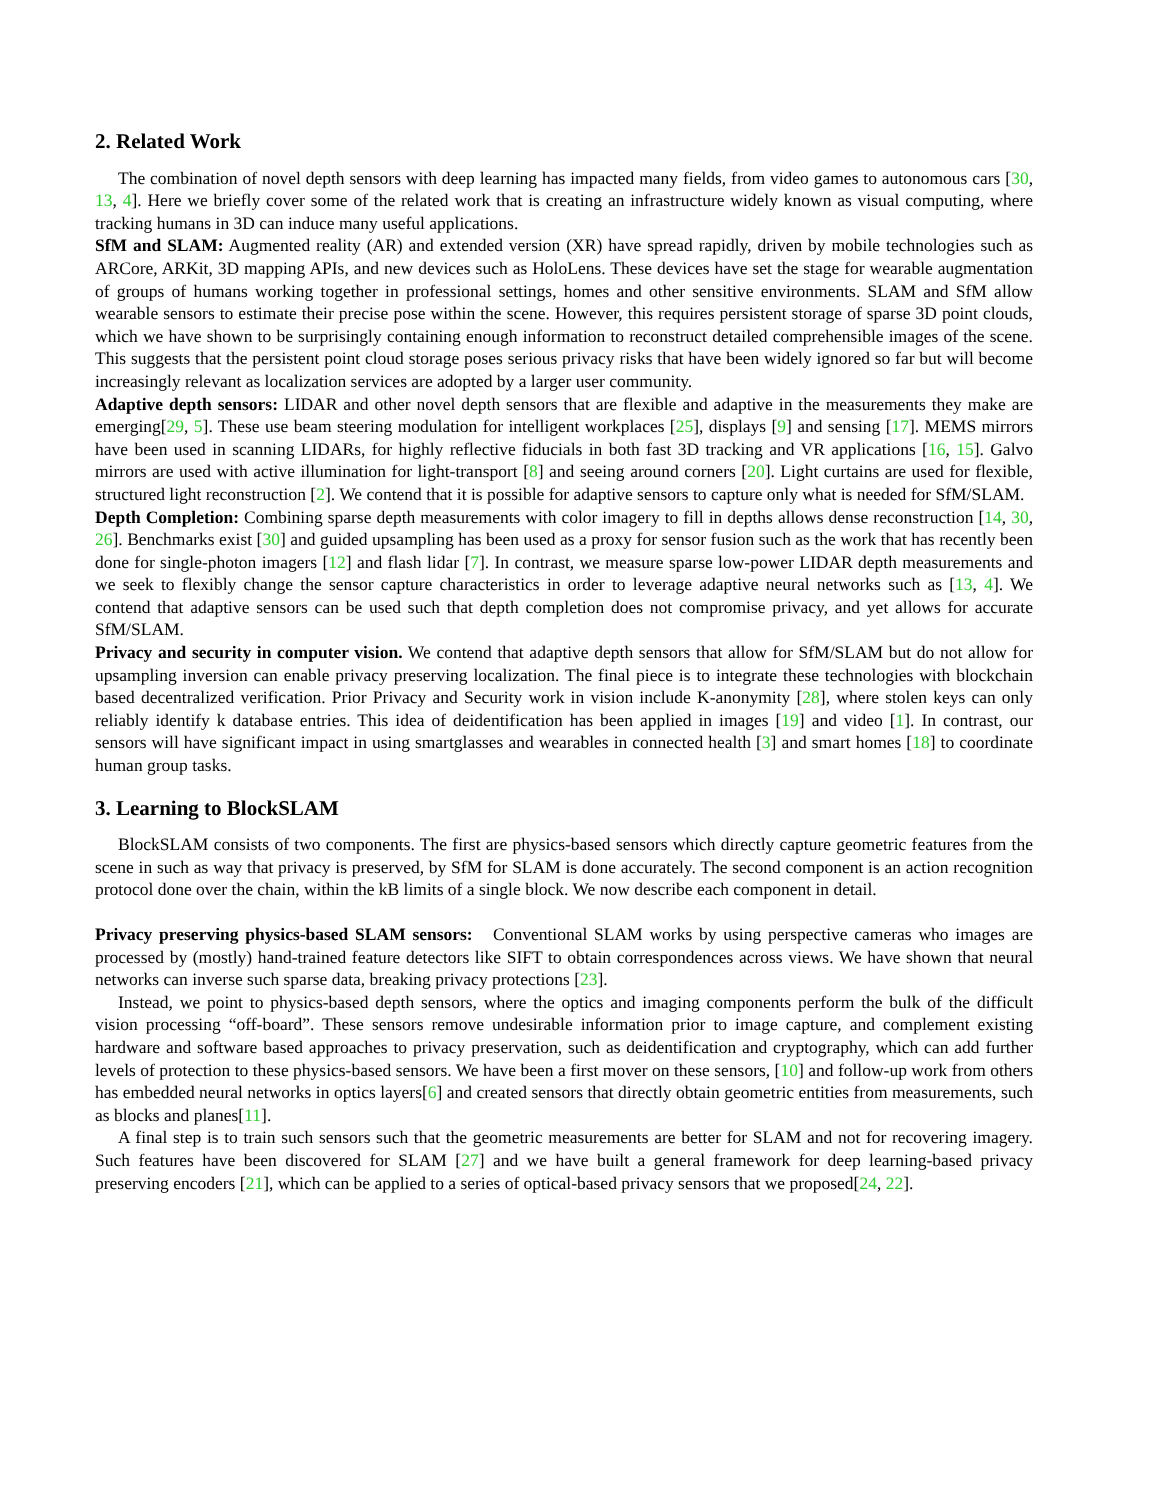2. Related Work
The combination of novel depth sensors with deep learning has impacted many fields, from video games to autonomous cars [30, 13, 4]. Here we briefly cover some of the related work that is creating an infrastructure widely known as visual computing, where tracking humans in 3D can induce many useful applications.
SfM and SLAM: Augmented reality (AR) and extended version (XR) have spread rapidly, driven by mobile technologies such as ARCore, ARKit, 3D mapping APIs, and new devices such as HoloLens. These devices have set the stage for wearable augmentation of groups of humans working together in professional settings, homes and other sensitive environments. SLAM and SfM allow wearable sensors to estimate their precise pose within the scene. However, this requires persistent storage of sparse 3D point clouds, which we have shown to be surprisingly containing enough information to reconstruct detailed comprehensible images of the scene. This suggests that the persistent point cloud storage poses serious privacy risks that have been widely ignored so far but will become increasingly relevant as localization services are adopted by a larger user community.
Adaptive depth sensors: LIDAR and other novel depth sensors that are flexible and adaptive in the measurements they make are emerging[29, 5]. These use beam steering modulation for intelligent workplaces [25], displays [9] and sensing [17]. MEMS mirrors have been used in scanning LIDARs, for highly reflective fiducials in both fast 3D tracking and VR applications [16, 15]. Galvo mirrors are used with active illumination for light-transport [8] and seeing around corners [20]. Light curtains are used for flexible, structured light reconstruction [2]. We contend that it is possible for adaptive sensors to capture only what is needed for SfM/SLAM.
Depth Completion: Combining sparse depth measurements with color imagery to fill in depths allows dense reconstruction [14, 30, 26]. Benchmarks exist [30] and guided upsampling has been used as a proxy for sensor fusion such as the work that has recently been done for single-photon imagers [12] and flash lidar [7]. In contrast, we measure sparse low-power LIDAR depth measurements and we seek to flexibly change the sensor capture characteristics in order to leverage adaptive neural networks such as [13, 4]. We contend that adaptive sensors can be used such that depth completion does not compromise privacy, and yet allows for accurate SfM/SLAM.
Privacy and security in computer vision. We contend that adaptive depth sensors that allow for SfM/SLAM but do not allow for upsampling inversion can enable privacy preserving localization. The final piece is to integrate these technologies with blockchain based decentralized verification. Prior Privacy and Security work in vision include K-anonymity [28], where stolen keys can only reliably identify k database entries. This idea of deidentification has been applied in images [19] and video [1]. In contrast, our sensors will have significant impact in using smartglasses and wearables in connected health [3] and smart homes [18] to coordinate human group tasks.
3. Learning to BlockSLAM
BlockSLAM consists of two components. The first are physics-based sensors which directly capture geometric features from the scene in such as way that privacy is preserved, by SfM for SLAM is done accurately. The second component is an action recognition protocol done over the chain, within the kB limits of a single block. We now describe each component in detail.
Privacy preserving physics-based SLAM sensors: Conventional SLAM works by using perspective cameras who images are processed by (mostly) hand-trained feature detectors like SIFT to obtain correspondences across views. We have shown that neural networks can inverse such sparse data, breaking privacy protections [23].
Instead, we point to physics-based depth sensors, where the optics and imaging components perform the bulk of the difficult vision processing “off-board”. These sensors remove undesirable information prior to image capture, and complement existing hardware and software based approaches to privacy preservation, such as deidentification and cryptography, which can add further levels of protection to these physics-based sensors. We have been a first mover on these sensors, [10] and follow-up work from others has embedded neural networks in optics layers[6] and created sensors that directly obtain geometric entities from measurements, such as blocks and planes[11].
A final step is to train such sensors such that the geometric measurements are better for SLAM and not for recovering imagery. Such features have been discovered for SLAM [27] and we have built a general framework for deep learning-based privacy preserving encoders [21], which can be applied to a series of optical-based privacy sensors that we proposed[24, 22].